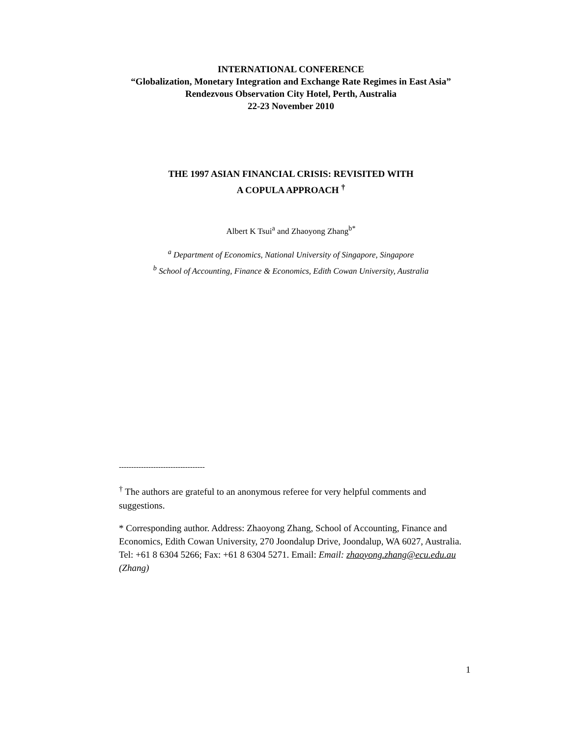INTERNATIONAL CONFERENCE
“Globalization, Monetary Integration and Exchange Rate Regimes in East Asia” Rendezvous Observation City Hotel, Perth, Australia
22-23 November 2010
THE 1997 ASIAN FINANCIAL CRISIS: REVISITED WITH
A COPULA APPROACH <sup>†</sup>
Albert K Tsui<sup>a</sup> and Zhaoyong Zhang<sup>b*</sup>
<sup>a</sup> Department of Economics, National University of Singapore, Singapore
<sup>b</sup> School of Accounting, Finance & Economics, Edith Cowan University, Australia
-----------------------------------
<sup>†</sup> The authors are grateful to an anonymous referee for very helpful comments and suggestions.
* Corresponding author. Address: Zhaoyong Zhang, School of Accounting, Finance and Economics, Edith Cowan University, 270 Joondalup Drive, Joondalup, WA 6027, Australia. Tel: +61 8 6304 5266; Fax: +61 8 6304 5271. Email: Email: zhaoyong.zhang@ecu.edu.au (Zhang)
1